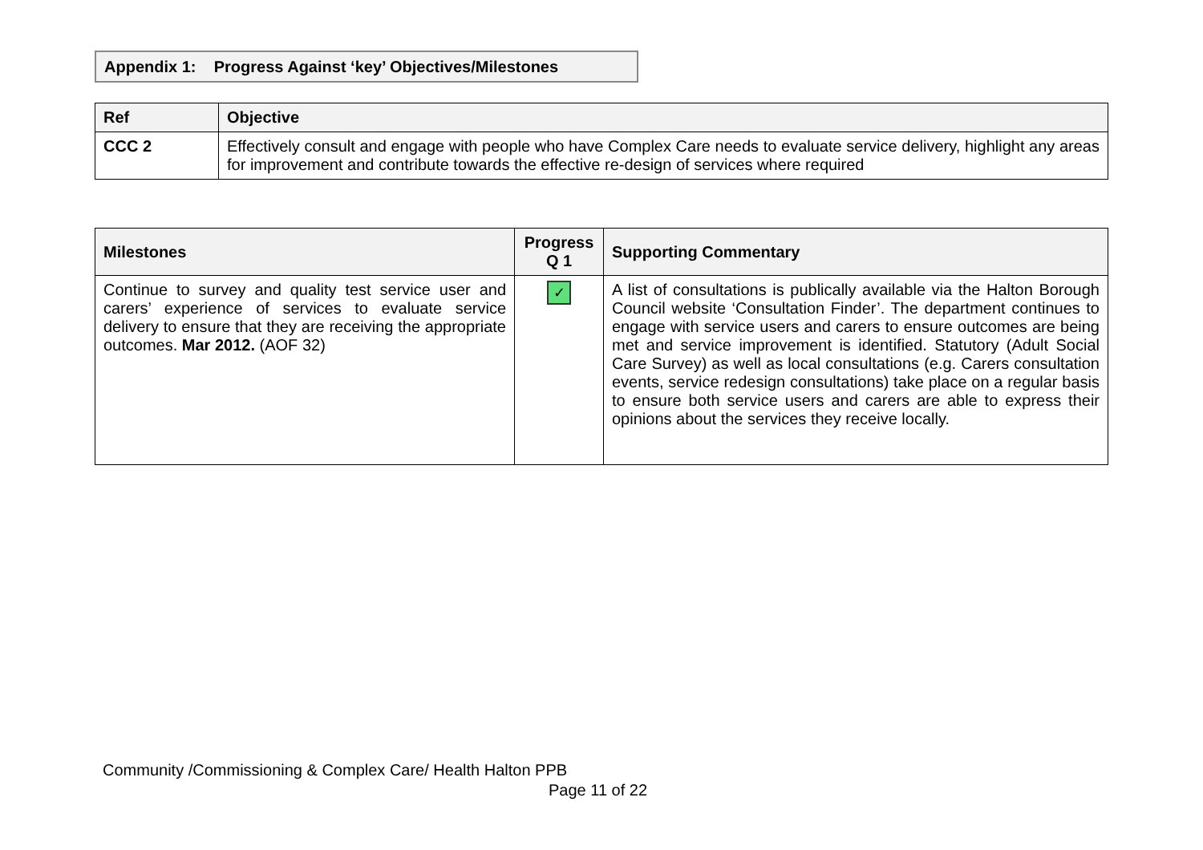Appendix 1: Progress Against ‘key’ Objectives/Milestones
| Ref | Objective |
| --- | --- |
| CCC 2 | Effectively consult and engage with people who have Complex Care needs to evaluate service delivery, highlight any areas for improvement and contribute towards the effective re-design of services where required |
| Milestones | Progress Q 1 | Supporting Commentary |
| --- | --- | --- |
| Continue to survey and quality test service user and carers’ experience of services to evaluate service delivery to ensure that they are receiving the appropriate outcomes. Mar 2012. (AOF 32) | ✓ | A list of consultations is publically available via the Halton Borough Council website ‘Consultation Finder’. The department continues to engage with service users and carers to ensure outcomes are being met and service improvement is identified. Statutory (Adult Social Care Survey) as well as local consultations (e.g. Carers consultation events, service redesign consultations) take place on a regular basis to ensure both service users and carers are able to express their opinions about the services they receive locally. |
Community /Commissioning & Complex Care/ Health Halton PPB
Page 11 of 22